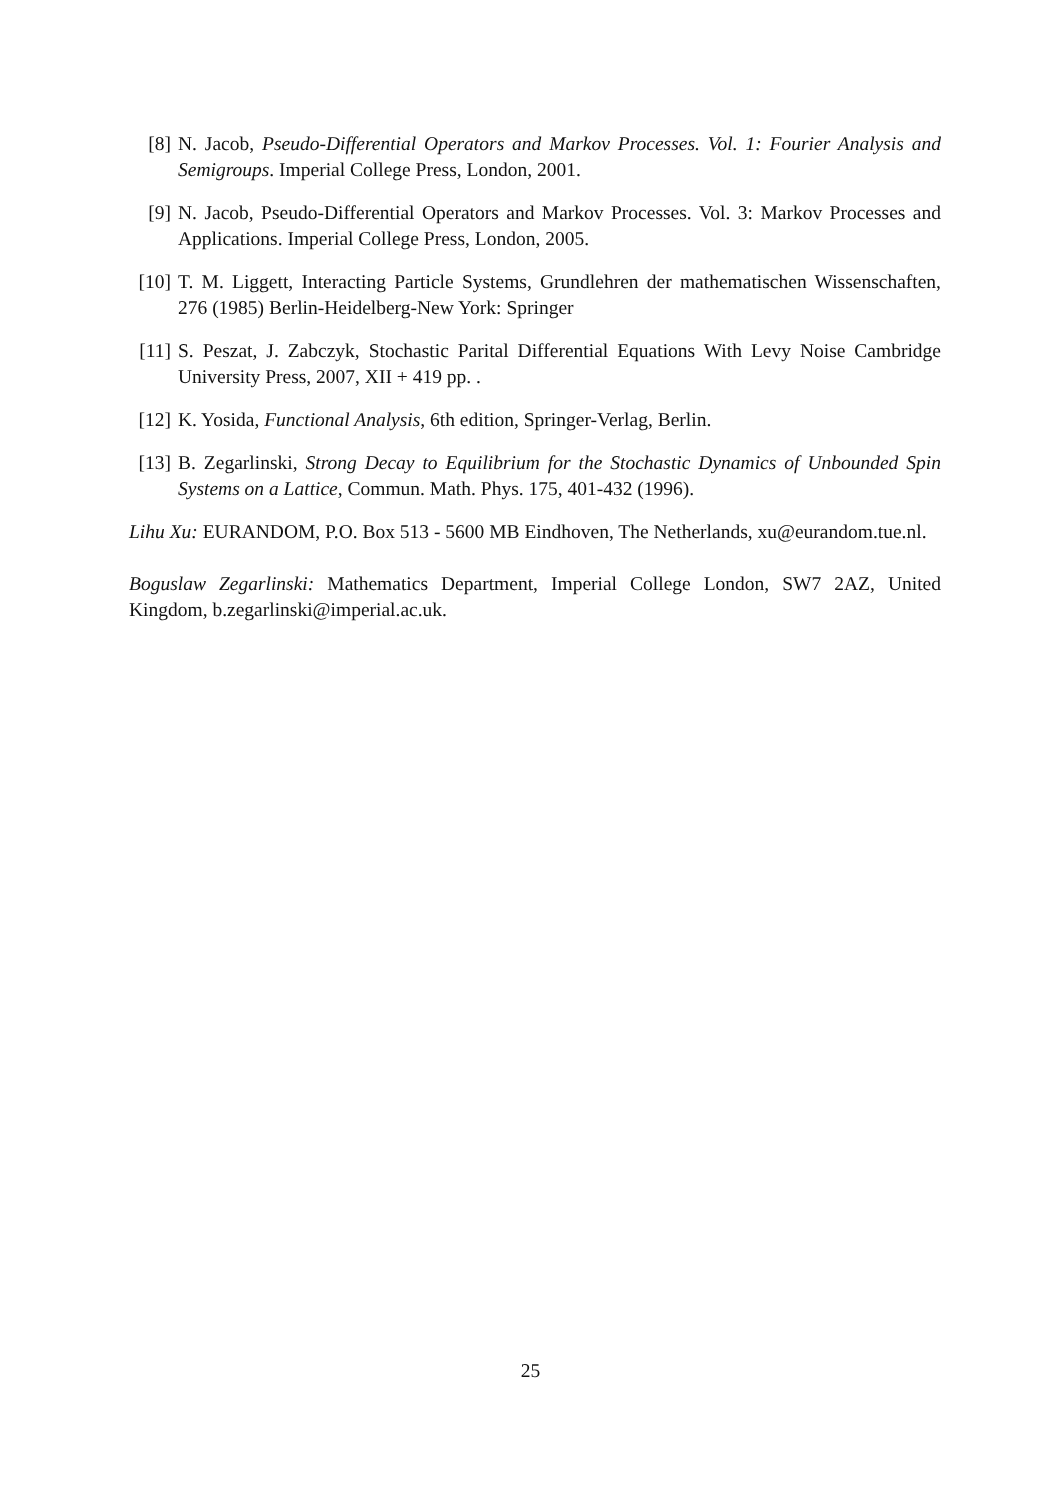[8] N. Jacob, Pseudo-Differential Operators and Markov Processes. Vol. 1: Fourier Analysis and Semigroups. Imperial College Press, London, 2001.
[9] N. Jacob, Pseudo-Differential Operators and Markov Processes. Vol. 3: Markov Processes and Applications. Imperial College Press, London, 2005.
[10] T. M. Liggett, Interacting Particle Systems, Grundlehren der mathematischen Wissenschaften, 276 (1985) Berlin-Heidelberg-New York: Springer
[11] S. Peszat, J. Zabczyk, Stochastic Parital Differential Equations With Levy Noise Cambridge University Press, 2007, XII + 419 pp. .
[12] K. Yosida, Functional Analysis, 6th edition, Springer-Verlag, Berlin.
[13] B. Zegarlinski, Strong Decay to Equilibrium for the Stochastic Dynamics of Unbounded Spin Systems on a Lattice, Commun. Math. Phys. 175, 401-432 (1996).
Lihu Xu: EURANDOM, P.O. Box 513 - 5600 MB Eindhoven, The Netherlands, xu@eurandom.tue.nl.
Boguslaw Zegarlinski: Mathematics Department, Imperial College London, SW7 2AZ, United Kingdom, b.zegarlinski@imperial.ac.uk.
25